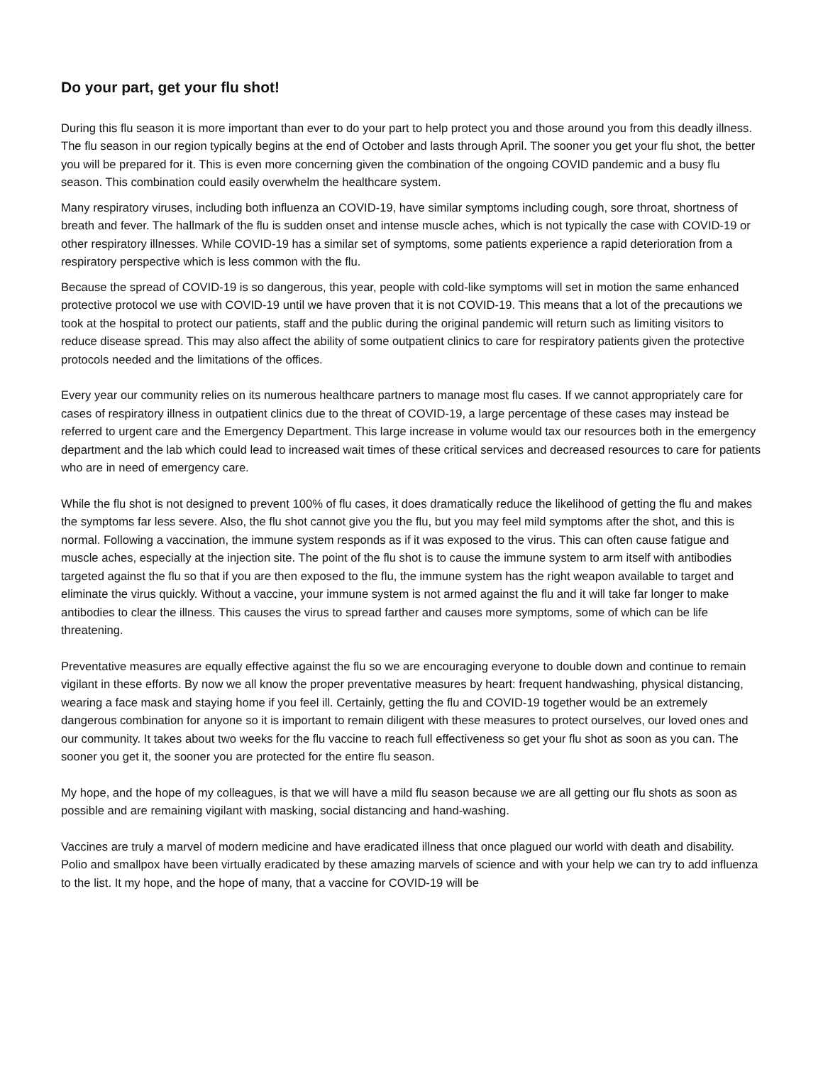Do your part, get your flu shot!
During this flu season it is more important than ever to do your part to help protect you and those around you from this deadly illness. The flu season in our region typically begins at the end of October and lasts through April. The sooner you get your flu shot, the better you will be prepared for it. This is even more concerning given the combination of the ongoing COVID pandemic and a busy flu season. This combination could easily overwhelm the healthcare system.
Many respiratory viruses, including both influenza an COVID-19, have similar symptoms including cough, sore throat, shortness of breath and fever. The hallmark of the flu is sudden onset and intense muscle aches, which is not typically the case with COVID-19 or other respiratory illnesses. While COVID-19 has a similar set of symptoms, some patients experience a rapid deterioration from a respiratory perspective which is less common with the flu.
Because the spread of COVID-19 is so dangerous, this year, people with cold-like symptoms will set in motion the same enhanced protective protocol we use with COVID-19 until we have proven that it is not COVID-19. This means that a lot of the precautions we took at the hospital to protect our patients, staff and the public during the original pandemic will return such as limiting visitors to reduce disease spread. This may also affect the ability of some outpatient clinics to care for respiratory patients given the protective protocols needed and the limitations of the offices.
Every year our community relies on its numerous healthcare partners to manage most flu cases. If we cannot appropriately care for cases of respiratory illness in outpatient clinics due to the threat of COVID-19, a large percentage of these cases may instead be referred to urgent care and the Emergency Department. This large increase in volume would tax our resources both in the emergency department and the lab which could lead to increased wait times of these critical services and decreased resources to care for patients who are in need of emergency care.
While the flu shot is not designed to prevent 100% of flu cases, it does dramatically reduce the likelihood of getting the flu and makes the symptoms far less severe. Also, the flu shot cannot give you the flu, but you may feel mild symptoms after the shot, and this is normal. Following a vaccination, the immune system responds as if it was exposed to the virus. This can often cause fatigue and muscle aches, especially at the injection site. The point of the flu shot is to cause the immune system to arm itself with antibodies targeted against the flu so that if you are then exposed to the flu, the immune system has the right weapon available to target and eliminate the virus quickly. Without a vaccine, your immune system is not armed against the flu and it will take far longer to make antibodies to clear the illness. This causes the virus to spread farther and causes more symptoms, some of which can be life threatening.
Preventative measures are equally effective against the flu so we are encouraging everyone to double down and continue to remain vigilant in these efforts. By now we all know the proper preventative measures by heart: frequent handwashing, physical distancing, wearing a face mask and staying home if you feel ill. Certainly, getting the flu and COVID-19 together would be an extremely dangerous combination for anyone so it is important to remain diligent with these measures to protect ourselves, our loved ones and our community. It takes about two weeks for the flu vaccine to reach full effectiveness so get your flu shot as soon as you can. The sooner you get it, the sooner you are protected for the entire flu season.
My hope, and the hope of my colleagues, is that we will have a mild flu season because we are all getting our flu shots as soon as possible and are remaining vigilant with masking, social distancing and hand-washing.
Vaccines are truly a marvel of modern medicine and have eradicated illness that once plagued our world with death and disability. Polio and smallpox have been virtually eradicated by these amazing marvels of science and with your help we can try to add influenza to the list. It my hope, and the hope of many, that a vaccine for COVID-19 will be